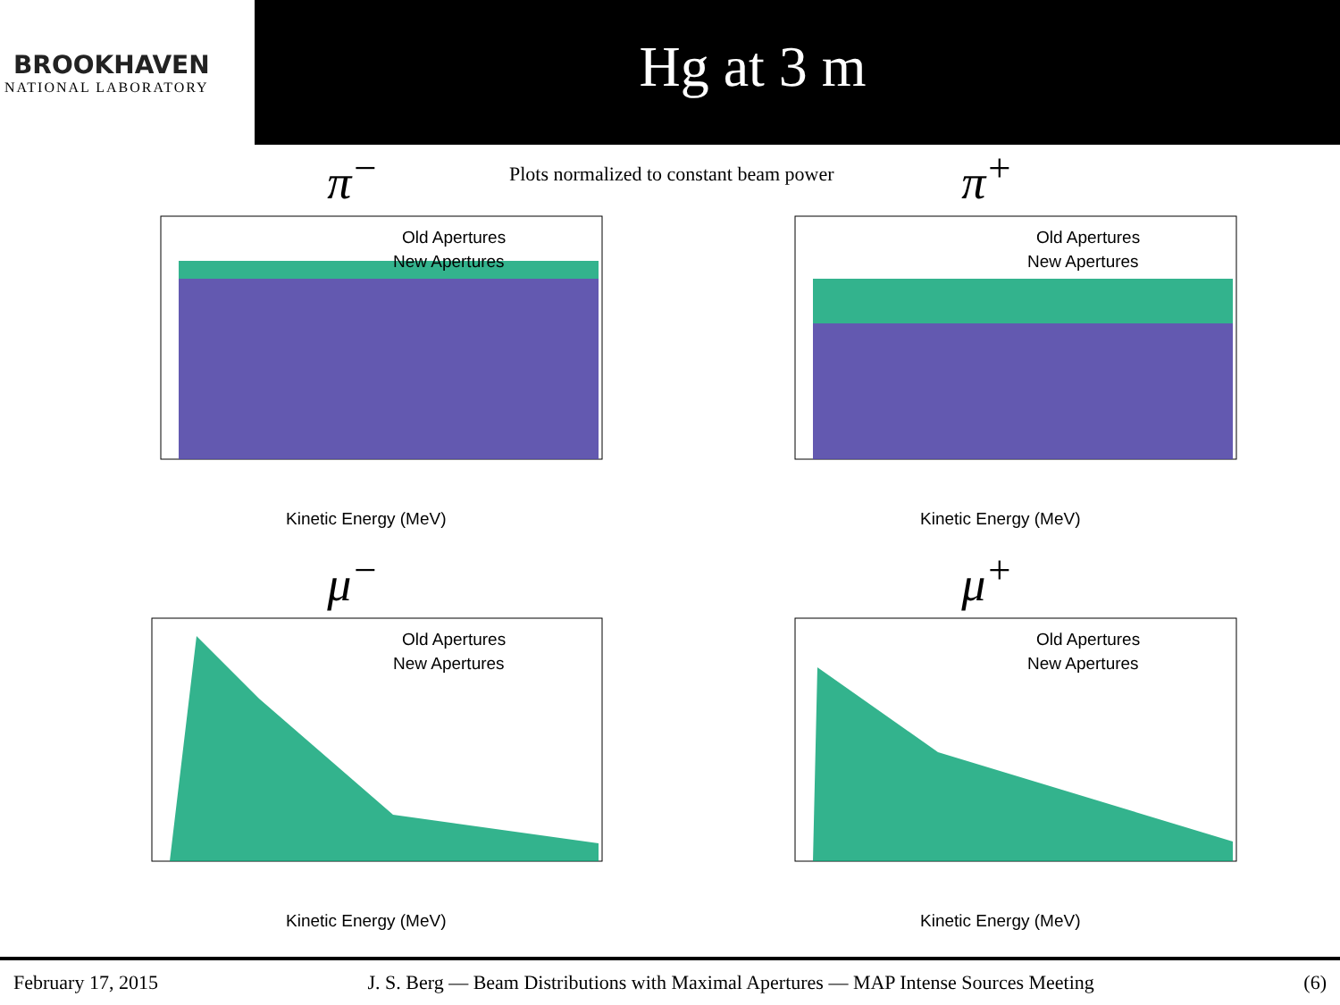BROOKHAVEN
NATIONAL LABORATORY
Hg at 3 m
π<sup>−</sup>
Plots normalized to constant beam power
Old Apertures
New Apertures
Kinetic Energy (MeV)
π<sup>+</sup>
Old Apertures
New Apertures
Kinetic Energy (MeV)
μ<sup>−</sup>
Old Apertures
New Apertures
Kinetic Energy (MeV)
μ<sup>+</sup>
Old Apertures
New Apertures
Kinetic Energy (MeV)
February 17, 2015 J. S. Berg — Beam Distributions with Maximal Apertures — MAP Intense Sources Meeting (6)